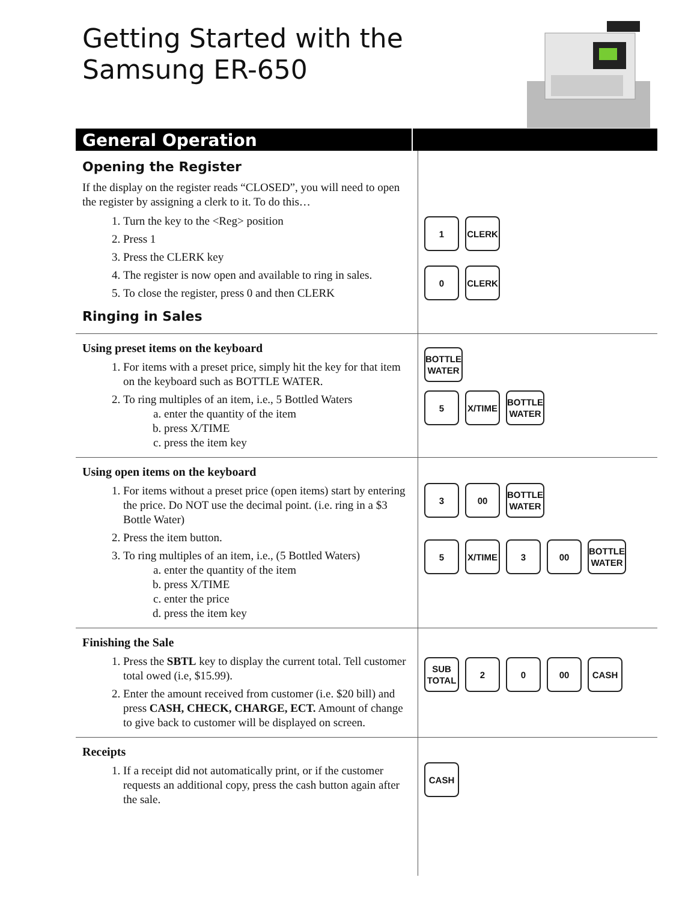Getting Started with the
Samsung ER-650
General Operation
Opening the Register
If the display on the register reads “CLOSED”, you will need to open the register by assigning a clerk to it. To do this…
1. Turn the key to the <Reg> position
2. Press 1
3. Press the CLERK key
4. The register is now open and available to ring in sales.
5. To close the register, press 0 and then CLERK
Ringing in Sales
1 CLERK
0 CLERK
Using preset items on the keyboard
1. For items with a preset price, simply hit the key for that item on the keyboard such as BOTTLE WATER.
2. To ring multiples of an item, i.e., 5 Bottled Waters
a. enter the quantity of the item
b. press X/TIME
c. press the item key
BOTTLE
WATER
5 X/TIME BOTTLE
WATER
Using open items on the keyboard
1. For items without a preset price (open items) start by entering the price. Do NOT use the decimal point. (i.e. ring in a $3 Bottle Water)
2. Press the item button.
3. To ring multiples of an item, i.e., (5 Bottled Waters)
a. enter the quantity of the item
b. press X/TIME
c. enter the price
d. press the item key
3 00 BOTTLE
WATER
5 X/TIME 3 00 BOTTLE
WATER
Finishing the Sale
1. Press the SBTL key to display the current total. Tell customer total owed (i.e, $15.99).
2. Enter the amount received from customer (i.e. $20 bill) and press CASH, CHECK, CHARGE, ECT. Amount of change to give back to customer will be displayed on screen.
SUB
TOTAL
2 0 00 CASH
Receipts
1. If a receipt did not automatically print, or if the customer requests an additional copy, press the cash button again after the sale.
CASH